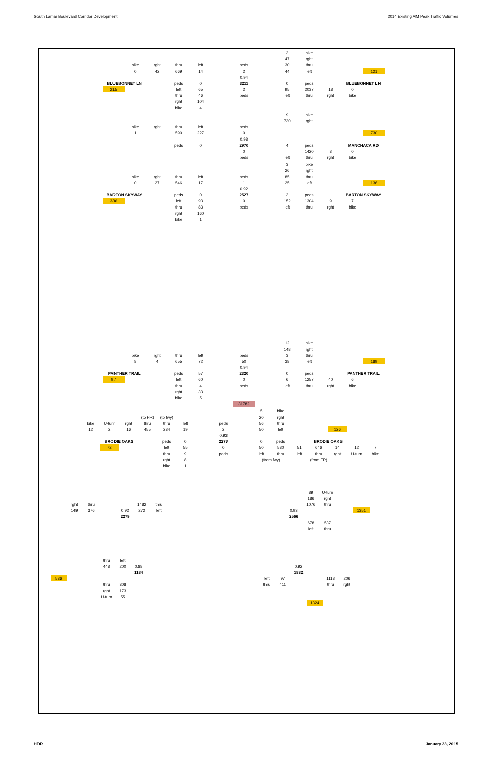South Lamar Boulevard Corridor Development 2014 Existing AM Peak Traffic Volumes
| | | | | | | | | | 3 | bike | | | |
| | | | | | | | | | 47 | rght | | | |
| | | bike | rght | thru | left | | peds | | 30 | thru | | | |
| | | 0 | 42 | 669 | 14 | | 2 | | 44 | left | | | 121 |
| | | | | | | | 0.94 | | | | | | |
| | BLUEBONNET LN | | | peds | 0 | | 3211 | | 0 | peds | | BLUEBONNET LN | |
| | 215 | | | left | 65 | | 2 | | 95 | 2037 | 18 | 0 | |
| | | | | thru | 46 | | peds | | left | thru | rght | bike | |
| | | | | rght | 104 | | | | | | | | |
| | | | | bike | 4 | | | | | | | | |
| | | | | | | | | | 9 | bike | | | |
| | | | | | | | | | 730 | rght | | | |
| | | bike | rght | thru | left | | peds | | | | | | |
| | | 1 | | 590 | 227 | | 0 | | | | | | 730 |
| | | | | | | | 0.98 | | | | | | |
| | | | | peds | 0 | | 2970 | | 4 | peds | | MANCHACA RD | |
| | | | | | | | 0 | | | 1420 | 3 | 0 | |
| | | | | | | | peds | | left | thru | rght | bike | |
| | | | | | | | | | 3 | bike | | | |
| | | | | | | | | | 26 | rght | | | |
| | | bike | rght | thru | left | | peds | | 85 | thru | | | |
| | | 0 | 27 | 546 | 17 | | 1 | | 25 | left | | | 136 |
| | | | | | | | 0.92 | | | | | | |
| | BARTON SKYWAY | | | peds | 0 | | 2527 | | 3 | peds | | BARTON SKYWAY | |
| | 336 | | | left | 93 | | 0 | | 152 | 1304 | 9 | 7 | |
| | | | | thru | 83 | | peds | | left | thru | rght | bike | |
| | | | | rght | 160 | | | | | | | | |
| | | | | bike | 1 | | | | | | | | |
| | | | | | | | | | 12 | bike | | | |
| | | | | | | | | | 148 | rght | | | |
| | | bike | rght | thru | left | | peds | | 3 | thru | | | |
| | | 8 | 4 | 655 | 72 | | 50 | | 38 | left | | | 189 |
| | | | | | | | 0.94 | | | | | | |
| | PANTHER TRAIL | | | peds | 57 | | 2320 | | 0 | peds | | PANTHER TRAIL | |
| | 97 | | | left | 60 | | 0 | | 6 | 1257 | 40 | 6 | |
| | | | | thru | 4 | | peds | | left | thru | rght | bike | |
| | | | | rght | 33 | | | | | | | | |
| | | | | bike | 5 | | | | | | | | |
| | | | | | | | 31782 | | | | | | |
| | | | | | | | | | 5 | bike | | | | | |
| | | | (to FR) | (to fwy) | | | | | 20 | rght | | | | | |
| bike | U-turn | rght | thru | thru | left | | peds | | 56 | thru | | | | | |
| 12 | 2 | 16 | 455 | 234 | 19 | | 2 | | 50 | left | | | 126 | | |
| | | | | | | | 0.93 | | | | | | | | |
| | BRODIE OAKS | | | peds | 0 | | 2277 | | 0 | peds | | BRODIE OAKS | | | |
| | 72 | | | left | 55 | | 0 | | 50 | 580 | 51 | 646 | 14 | 12 | 7 |
| | | | | thru | 9 | | peds | | left | thru | left | thru | rght | U-turn | bike |
| | | | | rght | 8 | | | | (from fwy) | | | (from FR) | | | |
| | | | | bike | 1 | | | | | | | | | | |
| | | | | | | | | | | | | | | 89 | U-turn | | |
| | | | | | | | | | | | | | | 186 | rght | | |
| rght | thru | | | 1482 | thru | | | | | | | | | 1076 | thru | | |
| 149 | 376 | | 0.92 | 272 | left | | | | | | | | 0.93 | | | | 1351 |
| | | | 2279 | | | | | | | | | | 2566 | | | | |
| | | | | | | | | | | | | | | 678 | 537 | | |
| | | | | | | | | | | | | | | left | thru | | |
| | | | thru | left | | | | | | | | | | | | | | |
| | | | 448 | 200 | 0.88 | | | | | | | | | | 0.92 | | | |
| | | | | | 1184 | | | | | | | | | | 1832 | | | |
| 536 | | | | | | | | | | | | | left | 97 | | | 1118 | 206 |
| | | | thru | 308 | | | | | | | | | thru | 411 | | | thru | rght |
| | | | rght | 173 | | | | | | | | | | | | | | |
| | | | U-turn | 55 | | | | | | | | | | | | | | |
| | | | | | | | | | | | | | | | | 1324 | | |
HDR January 23, 2015